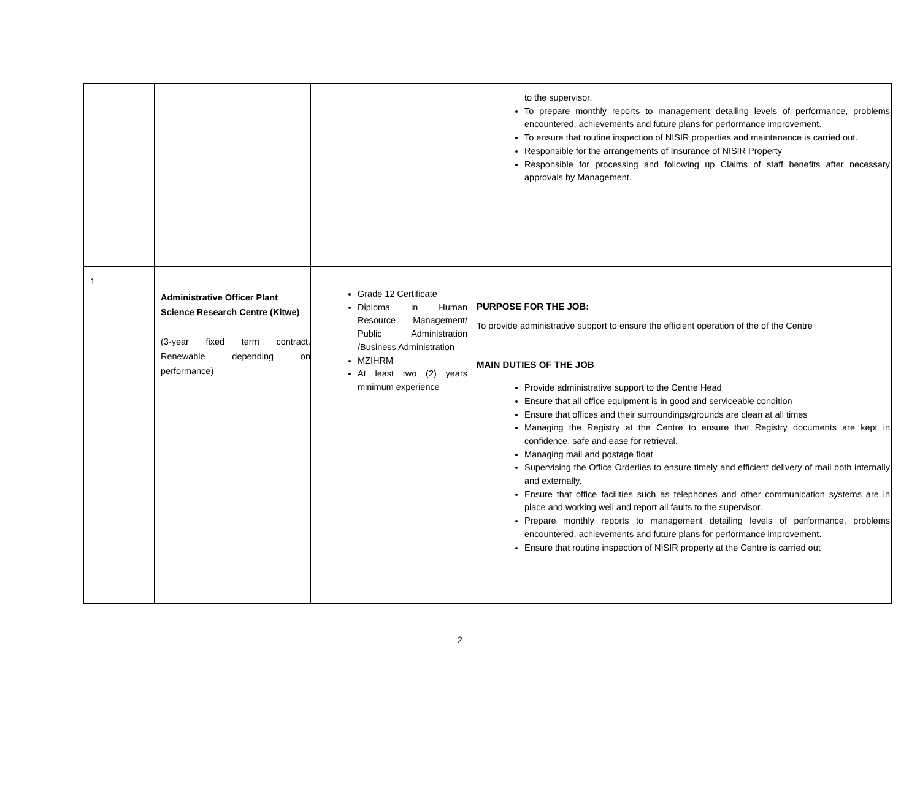| | | | to the supervisor. To prepare monthly reports to management detailing levels of performance, problems encountered, achievements and future plans for performance improvement. To ensure that routine inspection of NISIR properties and maintenance is carried out. Responsible for the arrangements of Insurance of NISIR Property Responsible for processing and following up Claims of staff benefits after necessary approvals by Management. |
| 1 | Administrative Officer Plant Science Research Centre (Kitwe) (3-year fixed term contract. Renewable depending on performance) | Grade 12 Certificate Diploma in Human Resource Management/ Public Administration /Business Administration MZIHRM At least two (2) years minimum experience | PURPOSE FOR THE JOB: To provide administrative support to ensure the efficient operation of the of the Centre MAIN DUTIES OF THE JOB Provide administrative support to the Centre Head Ensure that all office equipment is in good and serviceable condition Ensure that offices and their surroundings/grounds are clean at all times Managing the Registry at the Centre to ensure that Registry documents are kept in confidence, safe and ease for retrieval. Managing mail and postage float Supervising the Office Orderlies to ensure timely and efficient delivery of mail both internally and externally. Ensure that office facilities such as telephones and other communication systems are in place and working well and report all faults to the supervisor. Prepare monthly reports to management detailing levels of performance, problems encountered, achievements and future plans for performance improvement. Ensure that routine inspection of NISIR property at the Centre is carried out |
2